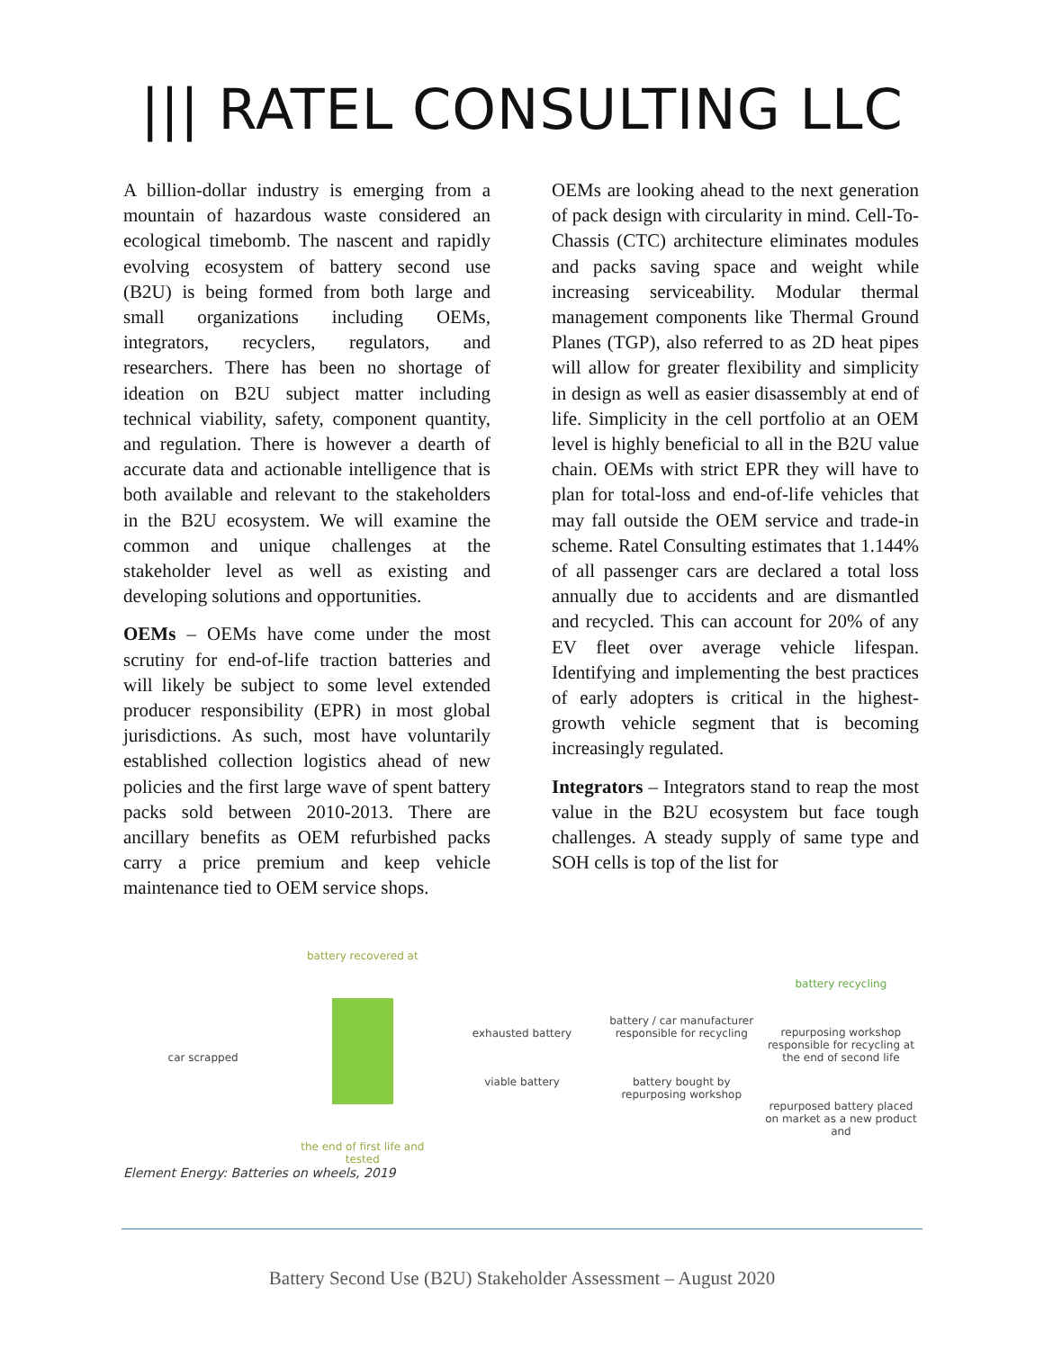||| RATEL CONSULTING LLC
A billion-dollar industry is emerging from a mountain of hazardous waste considered an ecological timebomb. The nascent and rapidly evolving ecosystem of battery second use (B2U) is being formed from both large and small organizations including OEMs, integrators, recyclers, regulators, and researchers. There has been no shortage of ideation on B2U subject matter including technical viability, safety, component quantity, and regulation. There is however a dearth of accurate data and actionable intelligence that is both available and relevant to the stakeholders in the B2U ecosystem. We will examine the common and unique challenges at the stakeholder level as well as existing and developing solutions and opportunities.
OEMs – OEMs have come under the most scrutiny for end-of-life traction batteries and will likely be subject to some level extended producer responsibility (EPR) in most global jurisdictions. As such, most have voluntarily established collection logistics ahead of new policies and the first large wave of spent battery packs sold between 2010-2013. There are ancillary benefits as OEM refurbished packs carry a price premium and keep vehicle maintenance tied to OEM service shops.
OEMs are looking ahead to the next generation of pack design with circularity in mind. Cell-To-Chassis (CTC) architecture eliminates modules and packs saving space and weight while increasing serviceability. Modular thermal management components like Thermal Ground Planes (TGP), also referred to as 2D heat pipes will allow for greater flexibility and simplicity in design as well as easier disassembly at end of life. Simplicity in the cell portfolio at an OEM level is highly beneficial to all in the B2U value chain. OEMs with strict EPR they will have to plan for total-loss and end-of-life vehicles that may fall outside the OEM service and trade-in scheme. Ratel Consulting estimates that 1.144% of all passenger cars are declared a total loss annually due to accidents and are dismantled and recycled. This can account for 20% of any EV fleet over average vehicle lifespan. Identifying and implementing the best practices of early adopters is critical in the highest-growth vehicle segment that is becoming increasingly regulated.
Integrators – Integrators stand to reap the most value in the B2U ecosystem but face tough challenges. A steady supply of same type and SOH cells is top of the list for
car scrapped battery recovered at
the end of first life and tested
exhausted battery
viable battery
battery / car manufacturer responsible for recycling
battery bought by repurposing workshop
battery recycling
repurposing workshop responsible for recycling at the end of second life
repurposed battery placed on market as a new product and
Element Energy: Batteries on wheels, 2019
Battery Second Use (B2U) Stakeholder Assessment – August 2020